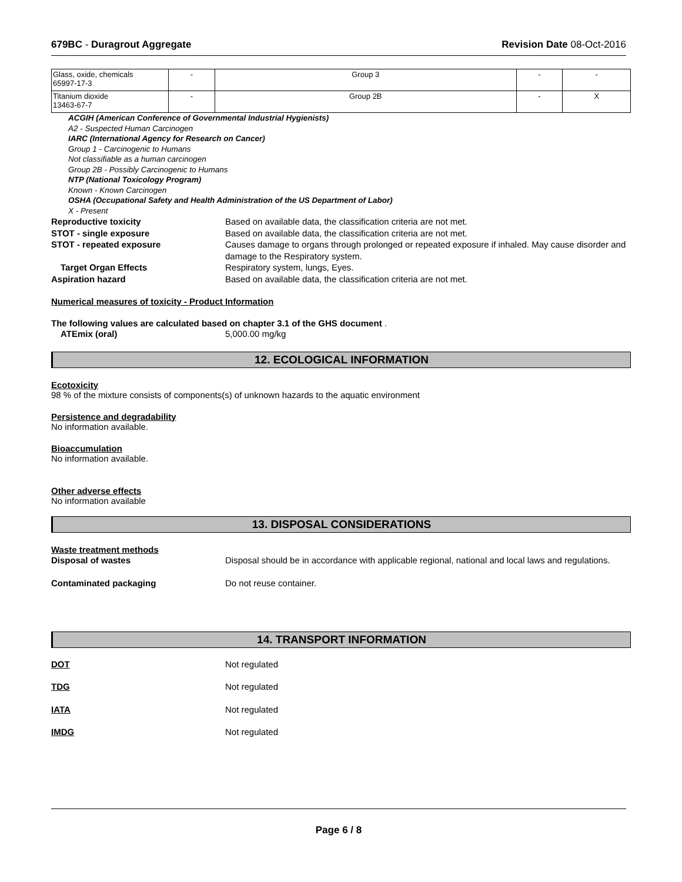679BC - Duragrout Aggregate Revision Date 08-Oct-2016
| Glass, oxide, chemicals 65997-17-3 | - | Group 3 | - | - |
| Titanium dioxide 13463-67-7 | - | Group 2B | - | X |
ACGIH (American Conference of Governmental Industrial Hygienists)
A2 - Suspected Human Carcinogen
IARC (International Agency for Research on Cancer)
Group 1 - Carcinogenic to Humans
Not classifiable as a human carcinogen
Group 2B - Possibly Carcinogenic to Humans
NTP (National Toxicology Program)
Known - Known Carcinogen
OSHA (Occupational Safety and Health Administration of the US Department of Labor)
X - Present
Reproductive toxicity Based on available data, the classification criteria are not met.
STOT - single exposure Based on available data, the classification criteria are not met.
STOT - repeated exposure Causes damage to organs through prolonged or repeated exposure if inhaled. May cause disorder and damage to the Respiratory system.
Target Organ Effects Respiratory system, lungs, Eyes.
Aspiration hazard Based on available data, the classification criteria are not met.
Numerical measures of toxicity - Product Information
The following values are calculated based on chapter 3.1 of the GHS document .
ATEmix (oral) 5,000.00 mg/kg
12. ECOLOGICAL INFORMATION
Ecotoxicity
98 % of the mixture consists of components(s) of unknown hazards to the aquatic environment
Persistence and degradability
No information available.
Bioaccumulation
No information available.
Other adverse effects
No information available
13. DISPOSAL CONSIDERATIONS
Waste treatment methods
Disposal of wastes Disposal should be in accordance with applicable regional, national and local laws and regulations.
Contaminated packaging Do not reuse container.
14. TRANSPORT INFORMATION
DOT Not regulated
TDG Not regulated
IATA Not regulated
IMDG Not regulated
Page 6 / 8